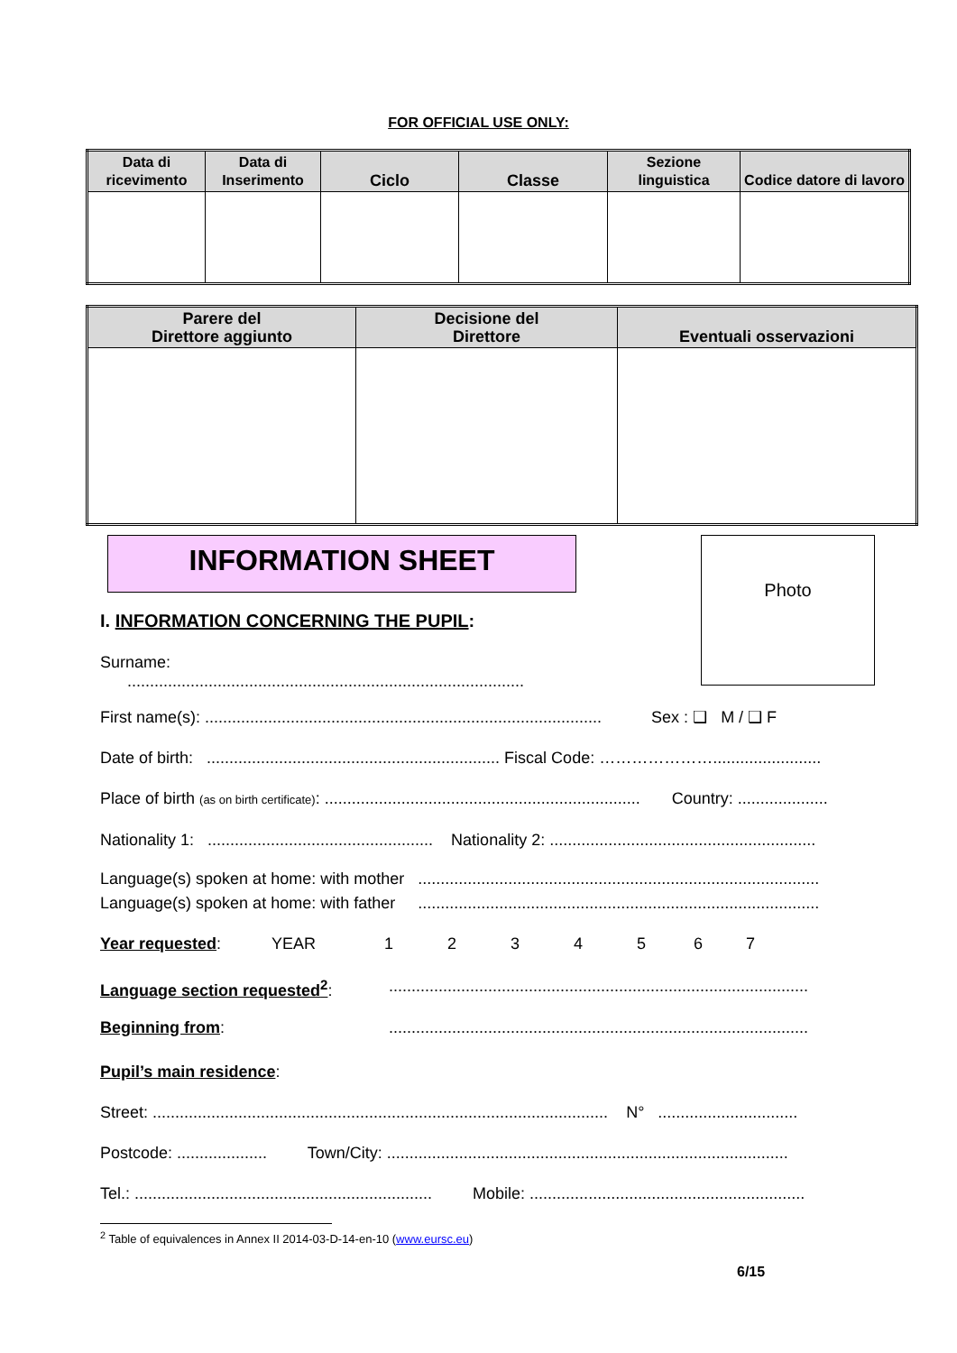FOR OFFICIAL USE ONLY:
| Data di ricevimento | Data di Inserimento | Ciclo | Classe | Sezione linguistica | Codice datore di lavoro |
| --- | --- | --- | --- | --- | --- |
| Parere del Direttore aggiunto | Decisione del Direttore | Eventuali osservazioni |
| --- | --- | --- |
INFORMATION SHEET
I. INFORMATION CONCERNING THE PUPIL:
Surname: ........................................................................................
Photo
First name(s): ........................................................................................ Sex : ❑ M / ❑ F
Date of birth: ................................................................. Fiscal Code: …………………........................
Place of birth (as on birth certificate): ...................................................................... Country: ....................
Nationality 1: .................................................. Nationality 2: ...........................................................
Language(s) spoken at home: with mother .........................................................................................
Language(s) spoken at home: with father .........................................................................................
Year requested: YEAR 1234567
Language section requested<sup>2</sup>:.............................................................................................
Beginning from:.............................................................................................
Pupil’s main residence:
Street: ..................................................................................................... N° ...............................
Postcode: .................... Town/City: .........................................................................................
Tel.: .................................................................. Mobile: .............................................................
<sup>2</sup> Table of equivalences in Annex II 2014-03-D-14-en-10 (www.eursc.eu)
6/15